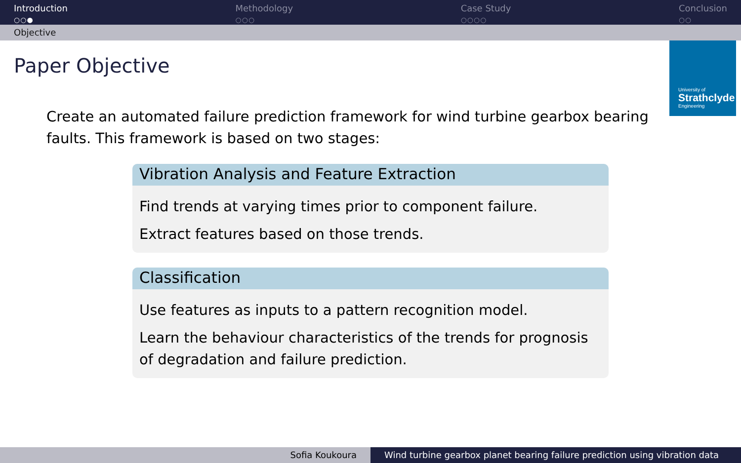Introduction
○○●
Methodology
○○○
Case Study
○○○○
Conclusion
○○
Objective
University of
Strathclyde
Engineering
Paper Objective
Create an automated failure prediction framework for wind turbine gearbox bearing faults. This framework is based on two stages:
Vibration Analysis and Feature Extraction
Find trends at varying times prior to component failure.
Extract features based on those trends.
Classification
Use features as inputs to a pattern recognition model.
Learn the behaviour characteristics of the trends for prognosis of degradation and failure prediction.
Sofia Koukoura Wind turbine gearbox planet bearing failure prediction using vibration data